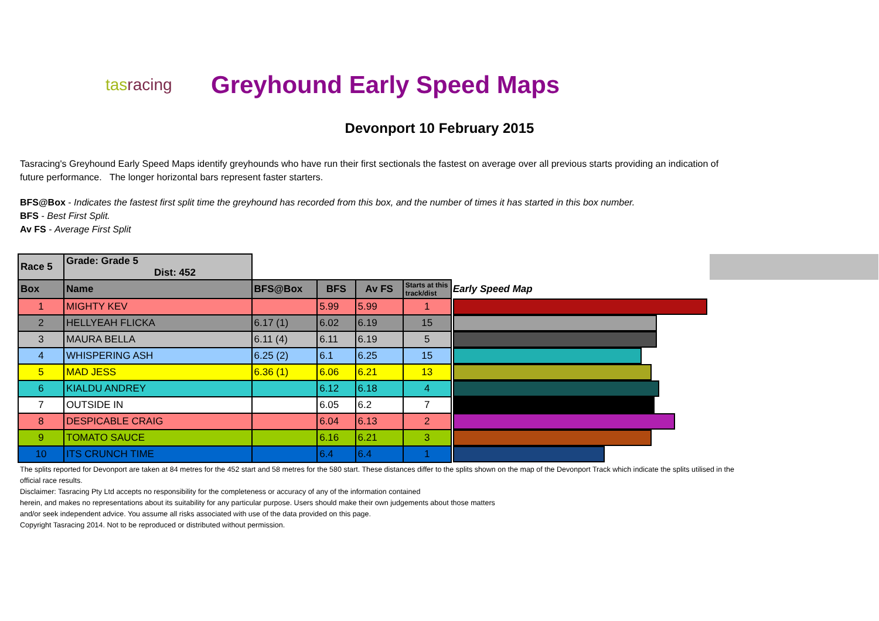tasracing
Greyhound Early Speed Maps
Devonport 10 February 2015
Tasracing's Greyhound Early Speed Maps identify greyhounds who have run their first sectionals the fastest on average over all previous starts providing an indication of future performance. The longer horizontal bars represent faster starters.
BFS@Box - Indicates the fastest first split time the greyhound has recorded from this box, and the number of times it has started in this box number.
BFS - Best First Split.
Av FS - Average First Split
| Race 5 | Grade: Grade 5 Dist: 452 | | | | | | |
| Box | Name | BFS@Box | BFS | Av FS | Starts at this track/dist | Early Speed Map | |
| 1 | MIGHTY KEV | | 5.99 | 5.99 | 1 | | |
| 2 | HELLYEAH FLICKA | 6.17 (1) | 6.02 | 6.19 | 15 | | |
| 3 | MAURA BELLA | 6.11 (4) | 6.11 | 6.19 | 5 | | |
| 4 | WHISPERING ASH | 6.25 (2) | 6.1 | 6.25 | 15 | | |
| 5 | MAD JESS | 6.36 (1) | 6.06 | 6.21 | 13 | | |
| 6 | KIALDU ANDREY | | 6.12 | 6.18 | 4 | | |
| 7 | OUTSIDE IN | | 6.05 | 6.2 | 7 | | |
| 8 | DESPICABLE CRAIG | | 6.04 | 6.13 | 2 | | |
| 9 | TOMATO SAUCE | | 6.16 | 6.21 | 3 | | |
| 10 | ITS CRUNCH TIME | | 6.4 | 6.4 | 1 | | |
The splits reported for Devonport are taken at 84 metres for the 452 start and 58 metres for the 580 start. These distances differ to the splits shown on the map of the Devonport Track which indicate the splits utilised in the official race results.
Disclaimer: Tasracing Pty Ltd accepts no responsibility for the completeness or accuracy of any of the information contained
herein, and makes no representations about its suitability for any particular purpose. Users should make their own judgements about those matters
and/or seek independent advice. You assume all risks associated with use of the data provided on this page.
Copyright Tasracing 2014. Not to be reproduced or distributed without permission.